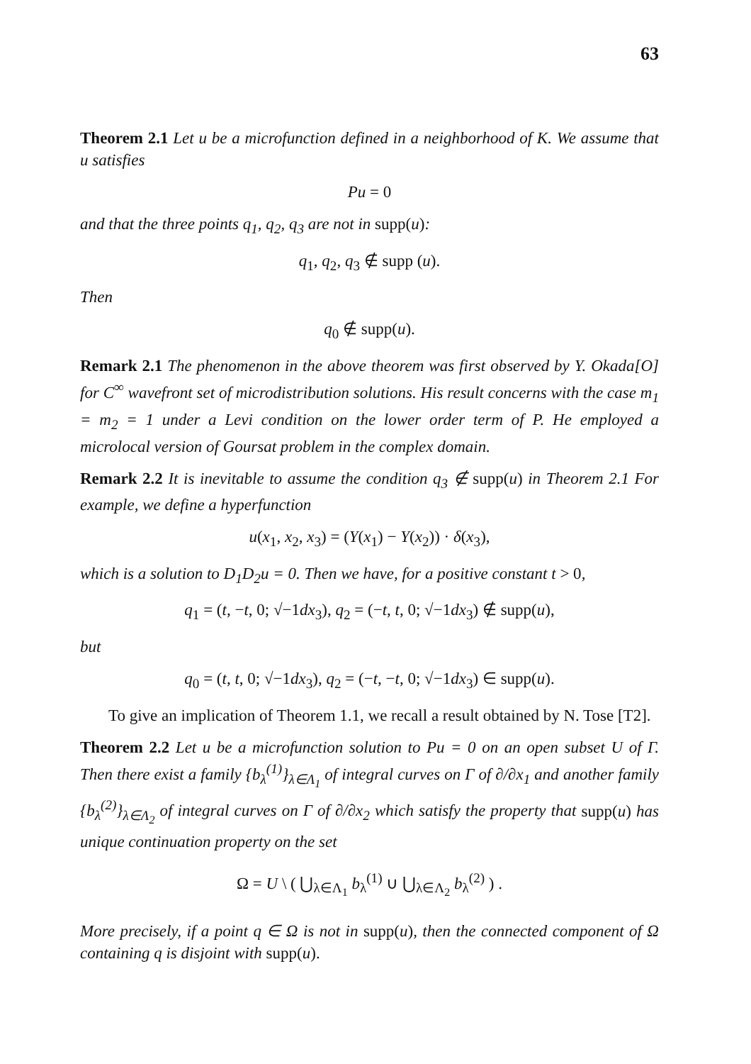63
Theorem 2.1 Let u be a microfunction defined in a neighborhood of K. We assume that u satisfies
Pu = 0
and that the three points q<sub>1</sub>, q<sub>2</sub>, q<sub>3</sub> are not in supp(u):
q<sub>1</sub>, q<sub>2</sub>, q<sub>3</sub> ∉ supp (u).
Then
q<sub>0</sub> ∉ supp(u).
Remark 2.1 The phenomenon in the above theorem was first observed by Y. Okada[O] for C<sup>∞</sup> wavefront set of microdistribution solutions. His result concerns with the case m<sub>1</sub> = m<sub>2</sub> = 1 under a Levi condition on the lower order term of P. He employed a microlocal version of Goursat problem in the complex domain.
Remark 2.2 It is inevitable to assume the condition q<sub>3</sub> ∉ supp(u) in Theorem 2.1 For example, we define a hyperfunction
u(x<sub>1</sub>, x<sub>2</sub>, x<sub>3</sub>) = (Y(x<sub>1</sub>) − Y(x<sub>2</sub>)) · δ(x<sub>3</sub>),
which is a solution to D<sub>1</sub>D<sub>2</sub>u = 0. Then we have, for a positive constant t > 0,
q<sub>1</sub> = (t, −t, 0; √−1dx<sub>3</sub>), q<sub>2</sub> = (−t, t, 0; √−1dx<sub>3</sub>) ∉ supp(u),
but
q<sub>0</sub> = (t, t, 0; √−1dx<sub>3</sub>), q<sub>2</sub> = (−t, −t, 0; √−1dx<sub>3</sub>) ∈ supp(u).
To give an implication of Theorem 1.1, we recall a result obtained by N. Tose [T2].
Theorem 2.2 Let u be a microfunction solution to Pu = 0 on an open subset U of Γ. Then there exist a family {b<sub>λ</sub><sup>(1)</sup>}<sub>λ∈Λ<sub>1</sub></sub> of integral curves on Γ of ∂/∂x<sub>1</sub> and another family {b<sub>λ</sub><sup>(2)</sup>}<sub>λ∈Λ<sub>2</sub></sub> of integral curves on Γ of ∂/∂x<sub>2</sub> which satisfy the property that supp(u) has unique continuation property on the set
Ω = U \ ( ⋃<sub>λ∈Λ<sub>1</sub></sub> b<sub>λ</sub><sup>(1)</sup> ∪ ⋃<sub>λ∈Λ<sub>2</sub></sub> b<sub>λ</sub><sup>(2)</sup> ) .
More precisely, if a point q ∈ Ω is not in supp(u), then the connected component of Ω containing q is disjoint with supp(u).